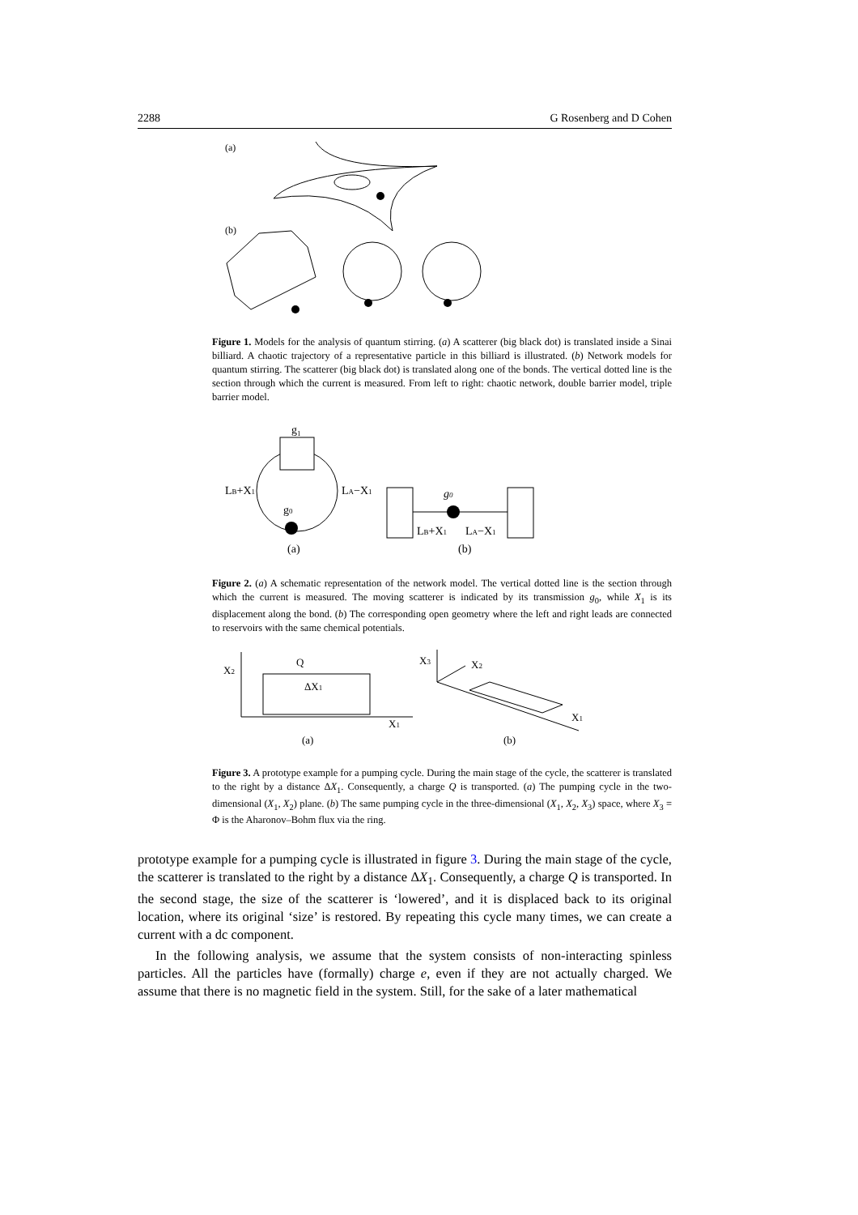2288 G Rosenberg and D Cohen
(a)
(b)
Figure 1. Models for the analysis of quantum stirring. (a) A scatterer (big black dot) is translated inside a Sinai billiard. A chaotic trajectory of a representative particle in this billiard is illustrated. (b) Network models for quantum stirring. The scatterer (big black dot) is translated along one of the bonds. The vertical dotted line is the section through which the current is measured. From left to right: chaotic network, double barrier model, triple barrier model.
g1
LB+X1
LA−X1
g0
(a)
g0
LB+X1
LA−X1
(b)
Figure 2. (a) A schematic representation of the network model. The vertical dotted line is the section through which the current is measured. The moving scatterer is indicated by its transmission g<sub>0</sub>, while X<sub>1</sub> is its displacement along the bond. (b) The corresponding open geometry where the left and right leads are connected to reservoirs with the same chemical potentials.
X2
Q
ΔX1
X1
(a)
X3
X2
X1
(b)
Figure 3. A prototype example for a pumping cycle. During the main stage of the cycle, the scatterer is translated to the right by a distance ΔX<sub>1</sub>. Consequently, a charge Q is transported. (a) The pumping cycle in the two-dimensional (X<sub>1</sub>, X<sub>2</sub>) plane. (b) The same pumping cycle in the three-dimensional (X<sub>1</sub>, X<sub>2</sub>, X<sub>3</sub>) space, where X<sub>3</sub> = Φ is the Aharonov–Bohm flux via the ring.
prototype example for a pumping cycle is illustrated in figure 3. During the main stage of the cycle, the scatterer is translated to the right by a distance ΔX<sub>1</sub>. Consequently, a charge Q is transported. In the second stage, the size of the scatterer is ‘lowered’, and it is displaced back to its original location, where its original ‘size’ is restored. By repeating this cycle many times, we can create a current with a dc component.
In the following analysis, we assume that the system consists of non-interacting spinless particles. All the particles have (formally) charge e, even if they are not actually charged. We assume that there is no magnetic field in the system. Still, for the sake of a later mathematical